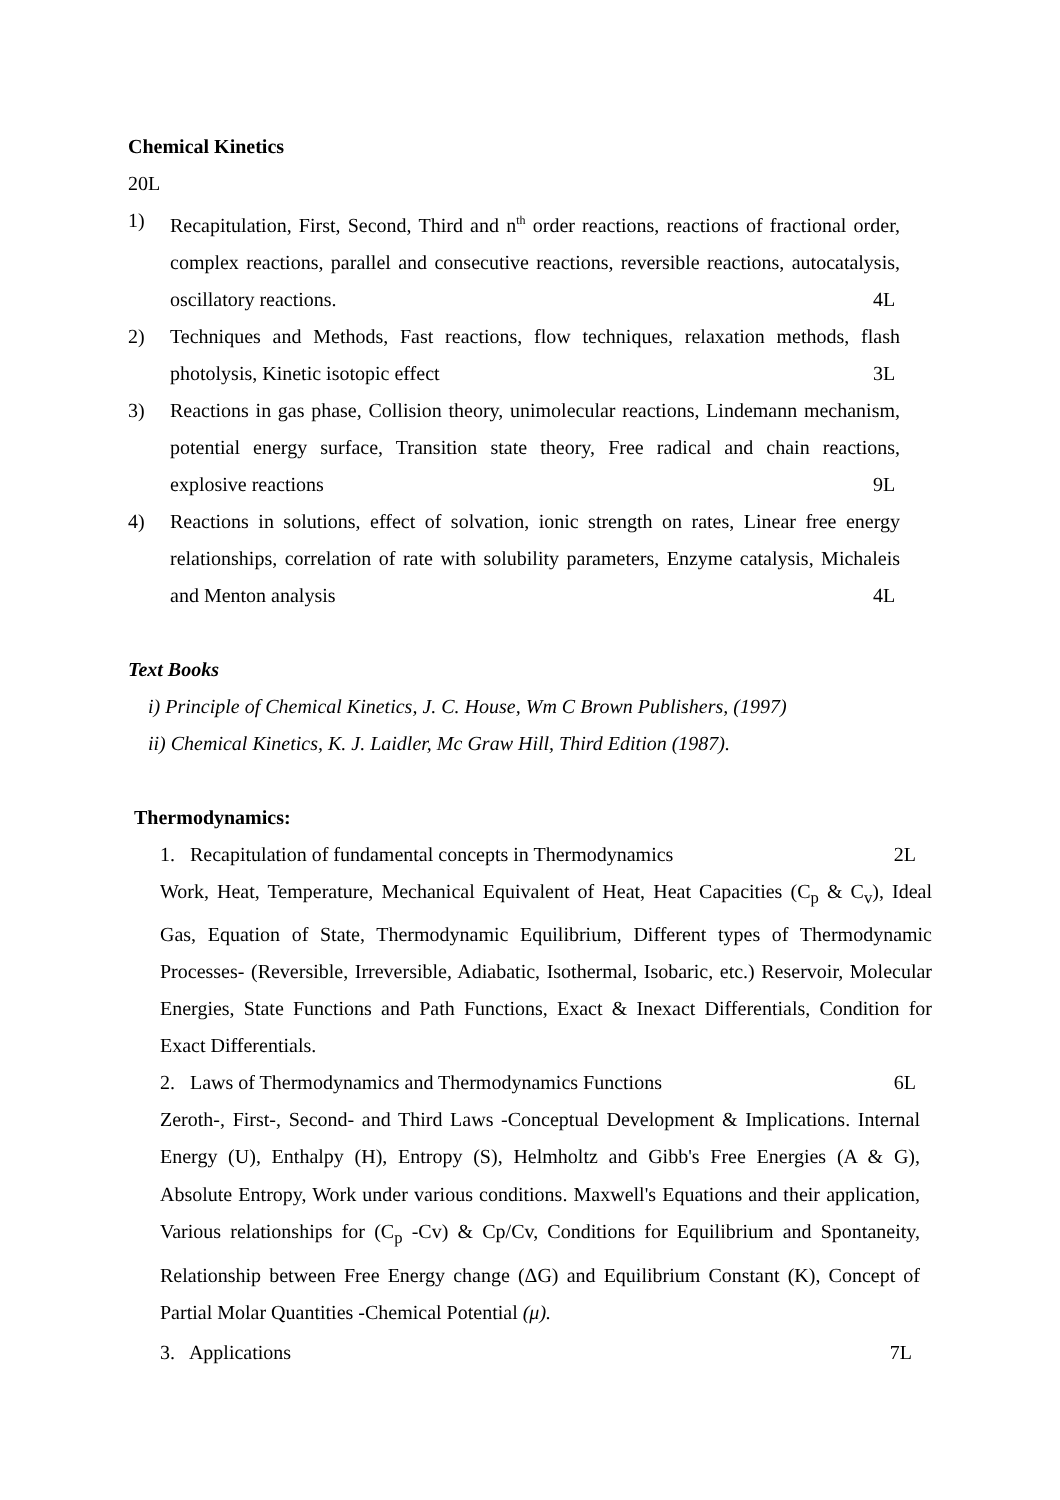Chemical Kinetics
20L
1) Recapitulation, First, Second, Third and n<sup>th</sup> order reactions, reactions of fractional order, complex reactions, parallel and consecutive reactions, reversible reactions, autocatalysis, oscillatory reactions.
4L
2) Techniques and Methods, Fast reactions, flow techniques, relaxation methods, flash photolysis, Kinetic isotopic effect
3L
3) Reactions in gas phase, Collision theory, unimolecular reactions, Lindemann mechanism, potential energy surface, Transition state theory, Free radical and chain reactions, explosive reactions
9L
4) Reactions in solutions, effect of solvation, ionic strength on rates, Linear free energy relationships, correlation of rate with solubility parameters, Enzyme catalysis, Michaleis and Menton analysis
4L
Text Books
i) Principle of Chemical Kinetics, J. C. House, Wm C Brown Publishers, (1997)
ii) Chemical Kinetics, K. J. Laidler, Mc Graw Hill, Third Edition (1987).
Thermodynamics:
1. Recapitulation of fundamental concepts in Thermodynamics 2L
Work, Heat, Temperature, Mechanical Equivalent of Heat, Heat Capacities (C<sub>p</sub> & C<sub>v</sub>), Ideal Gas, Equation of State, Thermodynamic Equilibrium, Different types of Thermodynamic Processes- (Reversible, Irreversible, Adiabatic, Isothermal, Isobaric, etc.) Reservoir, Molecular Energies, State Functions and Path Functions, Exact & Inexact Differentials, Condition for Exact Differentials.
2. Laws of Thermodynamics and Thermodynamics Functions 6L
Zeroth-, First-, Second- and Third Laws -Conceptual Development & Implications. Internal Energy (U), Enthalpy (H), Entropy (S), Helmholtz and Gibb's Free Energies (A & G), Absolute Entropy, Work under various conditions. Maxwell's Equations and their application, Various relationships for (C<sub>p</sub> -Cv) & Cp/Cv, Conditions for Equilibrium and Spontaneity, Relationship between Free Energy change (ΔG) and Equilibrium Constant (K), Concept of Partial Molar Quantities -Chemical Potential (μ).
3. Applications 7L